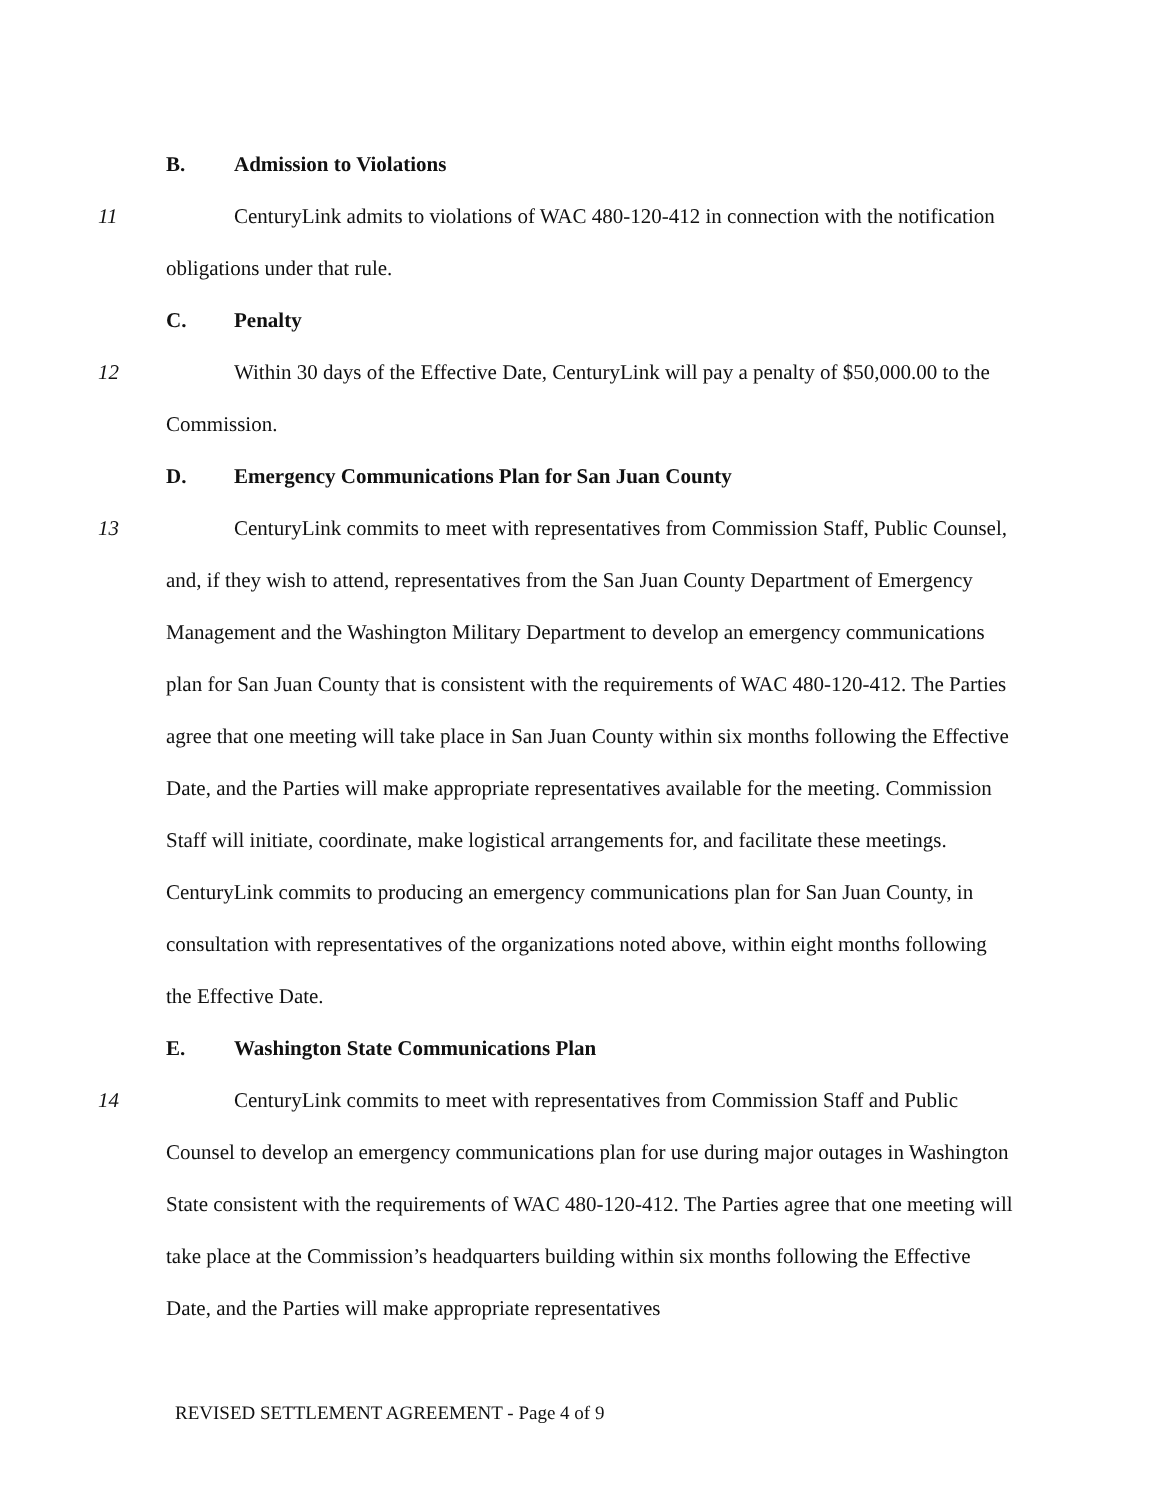B. Admission to Violations
11 CenturyLink admits to violations of WAC 480-120-412 in connection with the notification obligations under that rule.
C. Penalty
12 Within 30 days of the Effective Date, CenturyLink will pay a penalty of $50,000.00 to the Commission.
D. Emergency Communications Plan for San Juan County
13 CenturyLink commits to meet with representatives from Commission Staff, Public Counsel, and, if they wish to attend, representatives from the San Juan County Department of Emergency Management and the Washington Military Department to develop an emergency communications plan for San Juan County that is consistent with the requirements of WAC 480-120-412. The Parties agree that one meeting will take place in San Juan County within six months following the Effective Date, and the Parties will make appropriate representatives available for the meeting. Commission Staff will initiate, coordinate, make logistical arrangements for, and facilitate these meetings. CenturyLink commits to producing an emergency communications plan for San Juan County, in consultation with representatives of the organizations noted above, within eight months following the Effective Date.
E. Washington State Communications Plan
14 CenturyLink commits to meet with representatives from Commission Staff and Public Counsel to develop an emergency communications plan for use during major outages in Washington State consistent with the requirements of WAC 480-120-412. The Parties agree that one meeting will take place at the Commission’s headquarters building within six months following the Effective Date, and the Parties will make appropriate representatives
REVISED SETTLEMENT AGREEMENT - Page 4 of 9